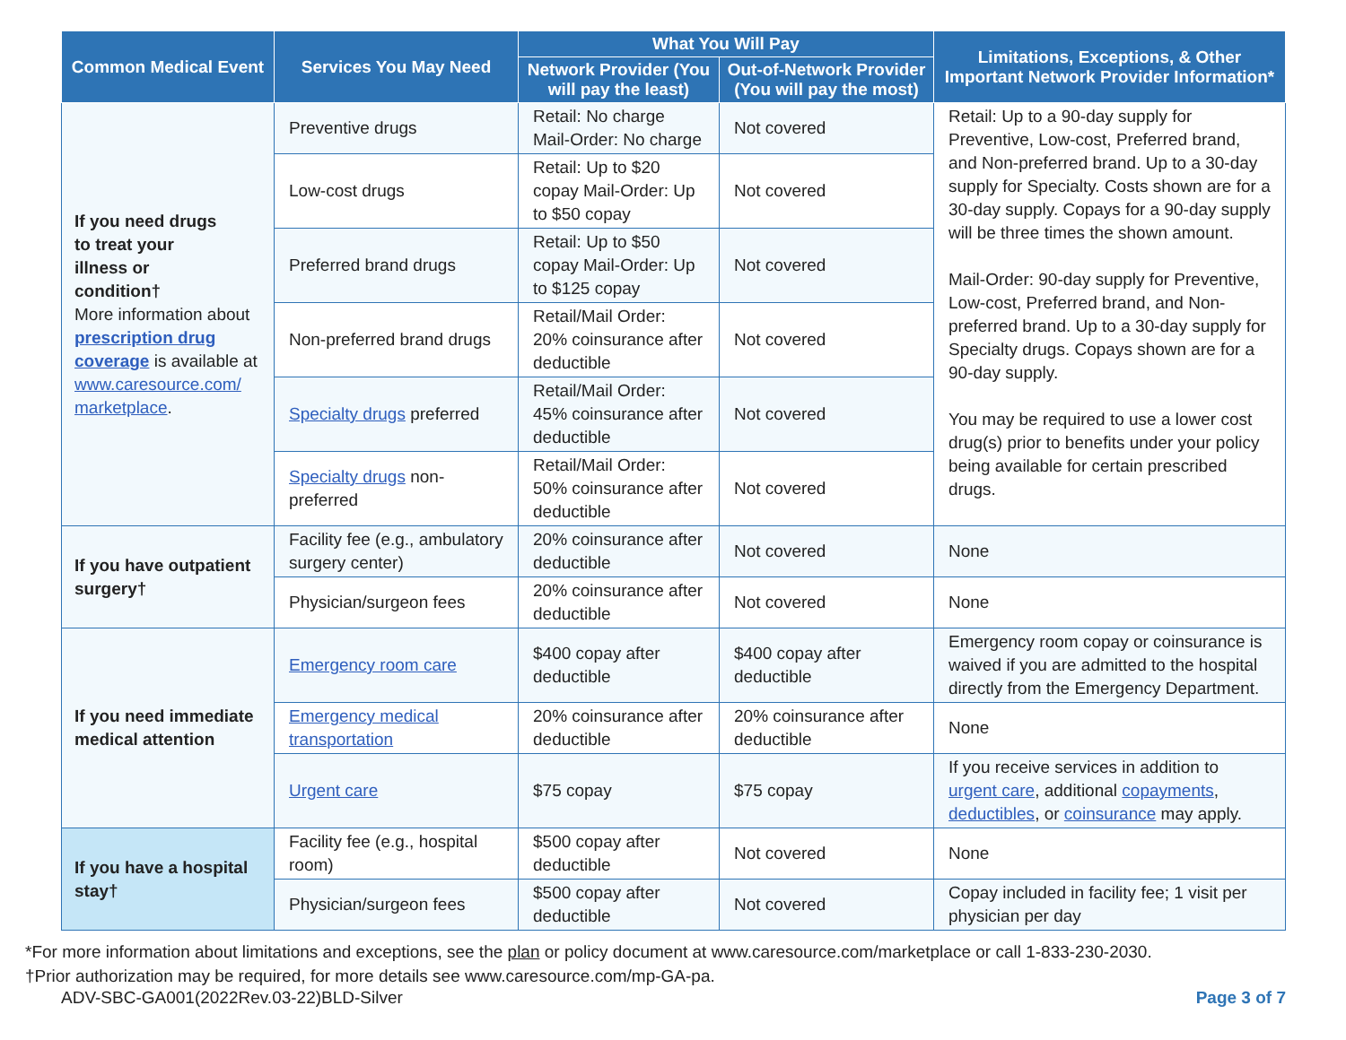| Common Medical Event | Services You May Need | What You Will Pay | | Limitations, Exceptions, & Other Important Network Provider Information* |
| --- | --- | --- | --- | --- |
| | | Network Provider (You will pay the least) | Out-of-Network Provider (You will pay the most) | |
| If you need drugs to treat your illness or condition† More information about prescription drug coverage is available at www.caresource.com/ marketplace . | Preventive drugs | Retail: No charge Mail-Order: No charge | Not covered | Retail: Up to a 90-day supply for Preventive, Low-cost, Preferred brand, and Non-preferred brand. Up to a 30-day supply for Specialty. Costs shown are for a 30-day supply. Copays for a 90-day supply will be three times the shown amount. Mail-Order: 90-day supply for Preventive, Low-cost, Preferred brand, and Non-preferred brand. Up to a 30-day supply for Specialty drugs. Copays shown are for a 90-day supply. You may be required to use a lower cost drug(s) prior to benefits under your policy being available for certain prescribed drugs. |
| | Low-cost drugs | Retail: Up to $20 copay Mail-Order: Up to $50 copay | Not covered | |
| | Preferred brand drugs | Retail: Up to $50 copay Mail-Order: Up to $125 copay | Not covered | |
| | Non-preferred brand drugs | Retail/Mail Order: 20% coinsurance after deductible | Not covered | |
| | Specialty drugs preferred | Retail/Mail Order: 45% coinsurance after deductible | Not covered | |
| | Specialty drugs non-preferred | Retail/Mail Order: 50% coinsurance after deductible | Not covered | |
| If you have outpatient surgery† | Facility fee (e.g., ambulatory surgery center) | 20% coinsurance after deductible | Not covered | None |
| | Physician/surgeon fees | 20% coinsurance after deductible | Not covered | None |
| If you need immediate medical attention | Emergency room care | $400 copay after deductible | $400 copay after deductible | Emergency room copay or coinsurance is waived if you are admitted to the hospital directly from the Emergency Department. |
| | Emergency medical transportation | 20% coinsurance after deductible | 20% coinsurance after deductible | None |
| | Urgent care | $75 copay | $75 copay | If you receive services in addition to urgent care , additional copayments , deductibles , or coinsurance may apply. |
| If you have a hospital stay† | Facility fee (e.g., hospital room) | $500 copay after deductible | Not covered | None |
| | Physician/surgeon fees | $500 copay after deductible | Not covered | Copay included in facility fee; 1 visit per physician per day |
*For more information about limitations and exceptions, see the plan or policy document at www.caresource.com/marketplace or call 1-833-230-2030.
†Prior authorization may be required, for more details see www.caresource.com/mp-GA-pa.
ADV-SBC-GA001(2022Rev.03-22)BLD-Silver Page 3 of 7